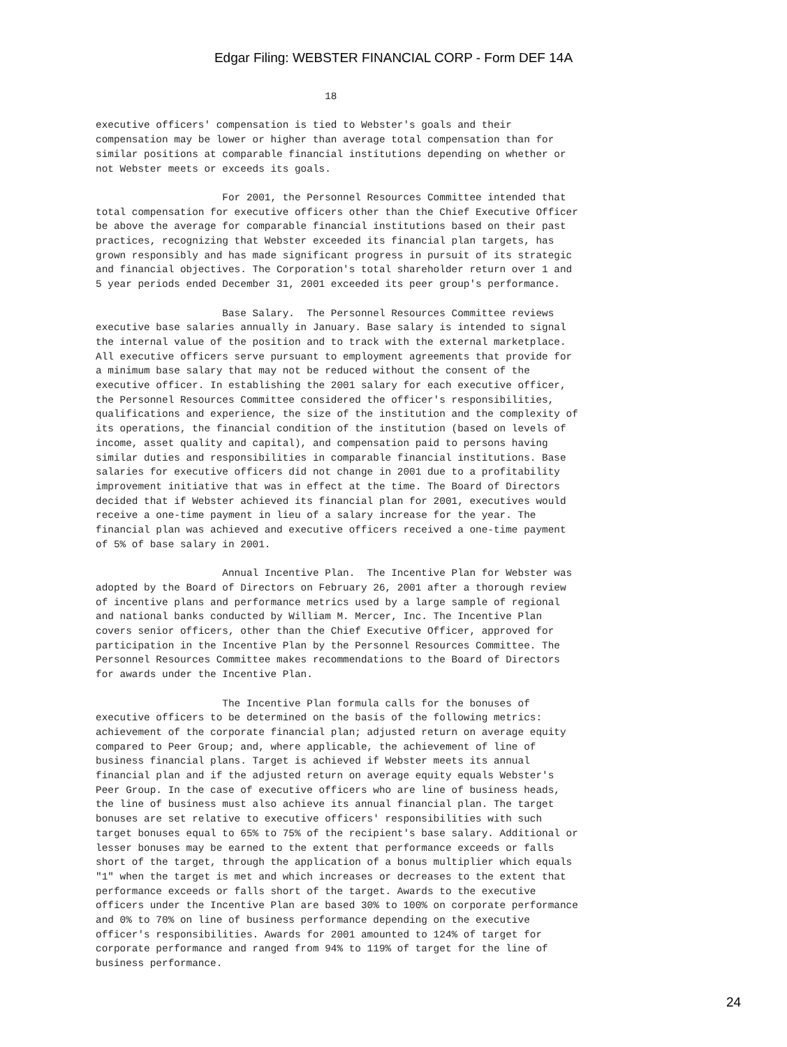Edgar Filing: WEBSTER FINANCIAL CORP - Form DEF 14A
                                      18

executive officers' compensation is tied to Webster's goals and their
compensation may be lower or higher than average total compensation than for
similar positions at comparable financial institutions depending on whether or
not Webster meets or exceeds its goals.

                     For 2001, the Personnel Resources Committee intended that
total compensation for executive officers other than the Chief Executive Officer
be above the average for comparable financial institutions based on their past
practices, recognizing that Webster exceeded its financial plan targets, has
grown responsibly and has made significant progress in pursuit of its strategic
and financial objectives. The Corporation's total shareholder return over 1 and
5 year periods ended December 31, 2001 exceeded its peer group's performance.

                     Base Salary.  The Personnel Resources Committee reviews
executive base salaries annually in January. Base salary is intended to signal
the internal value of the position and to track with the external marketplace.
All executive officers serve pursuant to employment agreements that provide for
a minimum base salary that may not be reduced without the consent of the
executive officer. In establishing the 2001 salary for each executive officer,
the Personnel Resources Committee considered the officer's responsibilities,
qualifications and experience, the size of the institution and the complexity of
its operations, the financial condition of the institution (based on levels of
income, asset quality and capital), and compensation paid to persons having
similar duties and responsibilities in comparable financial institutions. Base
salaries for executive officers did not change in 2001 due to a profitability
improvement initiative that was in effect at the time. The Board of Directors
decided that if Webster achieved its financial plan for 2001, executives would
receive a one-time payment in lieu of a salary increase for the year. The
financial plan was achieved and executive officers received a one-time payment
of 5% of base salary in 2001.

                     Annual Incentive Plan.  The Incentive Plan for Webster was
adopted by the Board of Directors on February 26, 2001 after a thorough review
of incentive plans and performance metrics used by a large sample of regional
and national banks conducted by William M. Mercer, Inc. The Incentive Plan
covers senior officers, other than the Chief Executive Officer, approved for
participation in the Incentive Plan by the Personnel Resources Committee. The
Personnel Resources Committee makes recommendations to the Board of Directors
for awards under the Incentive Plan.

                     The Incentive Plan formula calls for the bonuses of
executive officers to be determined on the basis of the following metrics:
achievement of the corporate financial plan; adjusted return on average equity
compared to Peer Group; and, where applicable, the achievement of line of
business financial plans. Target is achieved if Webster meets its annual
financial plan and if the adjusted return on average equity equals Webster's
Peer Group. In the case of executive officers who are line of business heads,
the line of business must also achieve its annual financial plan. The target
bonuses are set relative to executive officers' responsibilities with such
target bonuses equal to 65% to 75% of the recipient's base salary. Additional or
lesser bonuses may be earned to the extent that performance exceeds or falls
short of the target, through the application of a bonus multiplier which equals
"1" when the target is met and which increases or decreases to the extent that
performance exceeds or falls short of the target. Awards to the executive
officers under the Incentive Plan are based 30% to 100% on corporate performance
and 0% to 70% on line of business performance depending on the executive
officer's responsibilities. Awards for 2001 amounted to 124% of target for
corporate performance and ranged from 94% to 119% of target for the line of
business performance.
24